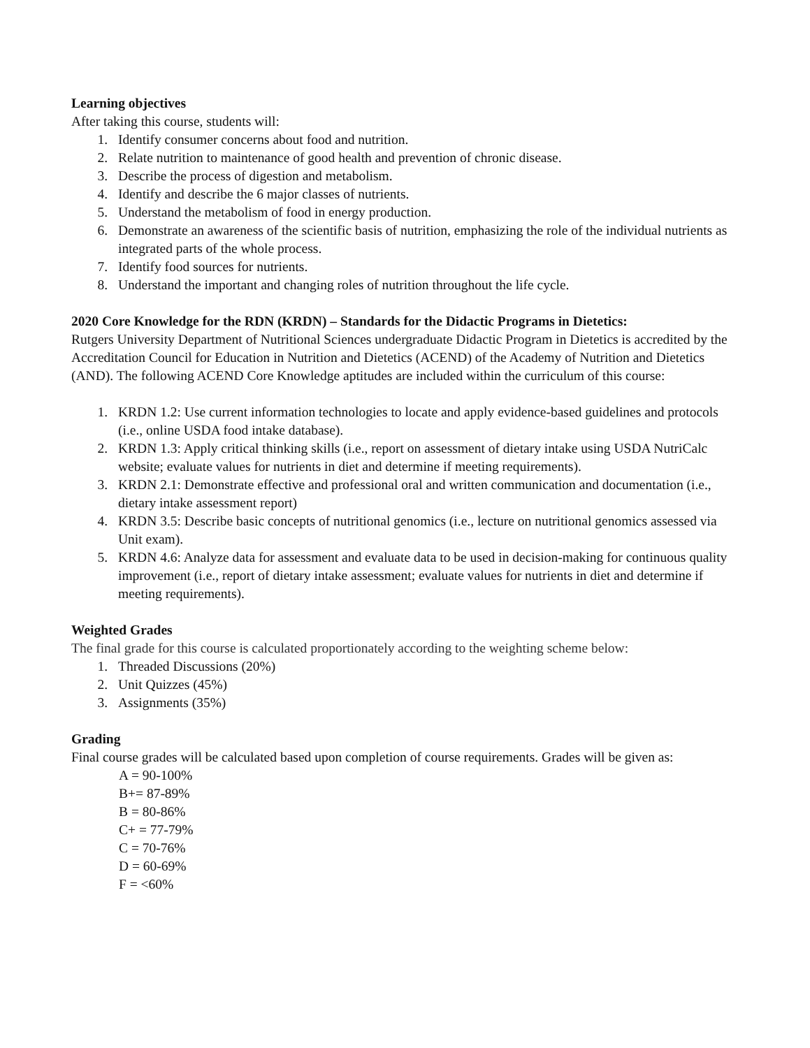Learning objectives
After taking this course, students will:
1. Identify consumer concerns about food and nutrition.
2. Relate nutrition to maintenance of good health and prevention of chronic disease.
3. Describe the process of digestion and metabolism.
4. Identify and describe the 6 major classes of nutrients.
5. Understand the metabolism of food in energy production.
6. Demonstrate an awareness of the scientific basis of nutrition, emphasizing the role of the individual nutrients as integrated parts of the whole process.
7. Identify food sources for nutrients.
8. Understand the important and changing roles of nutrition throughout the life cycle.
2020 Core Knowledge for the RDN (KRDN) – Standards for the Didactic Programs in Dietetics:
Rutgers University Department of Nutritional Sciences undergraduate Didactic Program in Dietetics is accredited by the Accreditation Council for Education in Nutrition and Dietetics (ACEND) of the Academy of Nutrition and Dietetics (AND). The following ACEND Core Knowledge aptitudes are included within the curriculum of this course:
1. KRDN 1.2: Use current information technologies to locate and apply evidence-based guidelines and protocols (i.e., online USDA food intake database).
2. KRDN 1.3: Apply critical thinking skills (i.e., report on assessment of dietary intake using USDA NutriCalc website; evaluate values for nutrients in diet and determine if meeting requirements).
3. KRDN 2.1: Demonstrate effective and professional oral and written communication and documentation (i.e., dietary intake assessment report)
4. KRDN 3.5: Describe basic concepts of nutritional genomics (i.e., lecture on nutritional genomics assessed via Unit exam).
5. KRDN 4.6: Analyze data for assessment and evaluate data to be used in decision-making for continuous quality improvement (i.e., report of dietary intake assessment; evaluate values for nutrients in diet and determine if meeting requirements).
Weighted Grades
The final grade for this course is calculated proportionately according to the weighting scheme below:
1. Threaded Discussions (20%)
2. Unit Quizzes (45%)
3. Assignments (35%)
Grading
Final course grades will be calculated based upon completion of course requirements. Grades will be given as:
A = 90-100%
B+= 87-89%
B = 80-86%
C+ = 77-79%
C = 70-76%
D = 60-69%
F = <60%